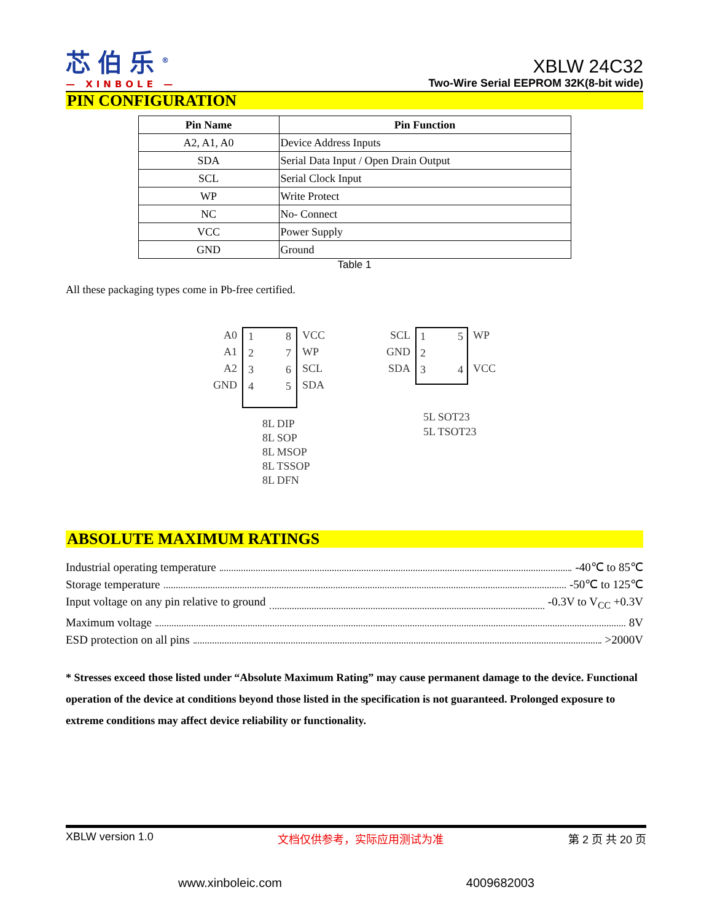芯伯乐<sup>®</sup>
— XINBOLE —
XBLW 24C32
Two-Wire Serial EEPROM 32K(8-bit wide)
PIN CONFIGURATION
| Pin Name | Pin Function |
| --- | --- |
| A2, A1, A0 | Device Address Inputs |
| SDA | Serial Data Input / Open Drain Output |
| SCL | Serial Clock Input |
| WP | Write Protect |
| NC | No- Connect |
| VCC | Power Supply |
| GND | Ground |
Table 1
All these packaging types come in Pb-free certified.
A0
A1
A2
GND
1
2
3
4 8
7
6
5
VCC
WP
SCL
SDA
8L DIP
8L SOP
8L MSOP
8L TSSOP
8L DFN
SCL
GND
SDA
1
2
3 5
4
WP
VCC
5L SOT23
5L TSOT23
ABSOLUTE MAXIMUM RATINGS
Industrial operating temperature -40℃ to 85℃
Storage temperature -50℃ to 125℃
Input voltage on any pin relative to ground -0.3V to V<sub>CC</sub> +0.3V
Maximum voltage 8V
ESD protection on all pins >2000V
* Stresses exceed those listed under “Absolute Maximum Rating” may cause permanent damage to the device. Functional operation of the device at conditions beyond those listed in the specification is not guaranteed. Prolonged exposure to extreme conditions may affect device reliability or functionality.
XBLW version 1.0 文档仅供参考，实际应用测试为准 第 2 页 共 20 页
www.xinboleic.com 4009682003